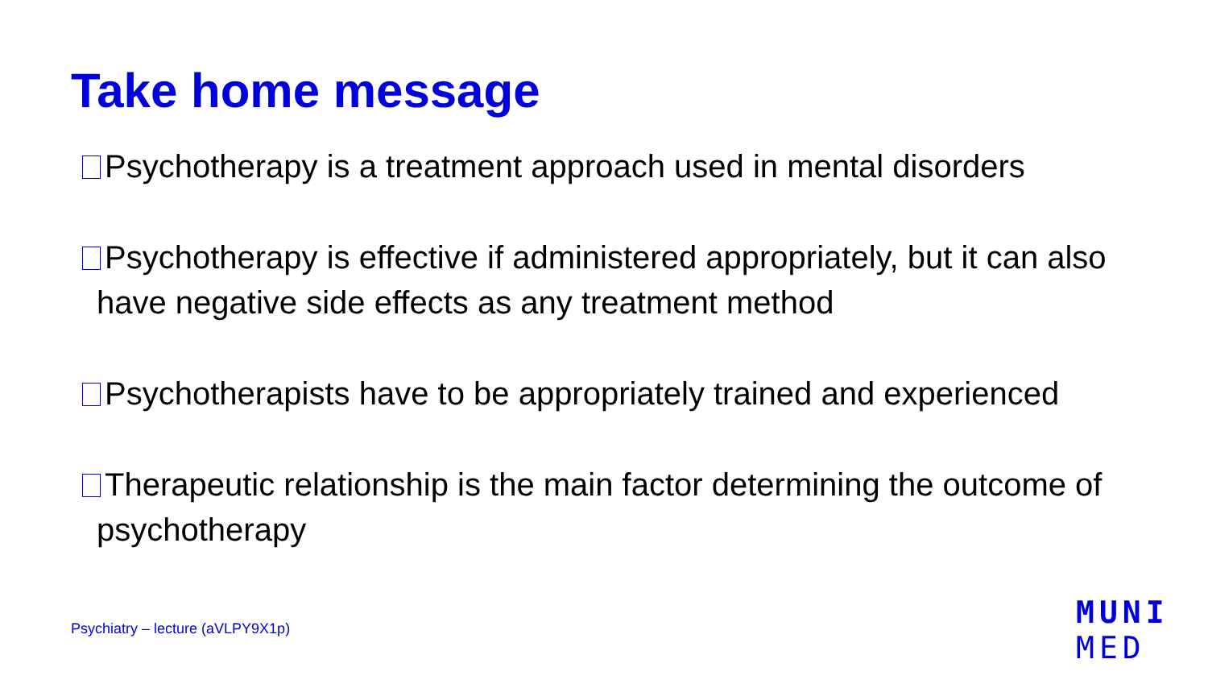Take home message
Psychotherapy is a treatment approach used in mental disorders
Psychotherapy is effective if administered appropriately, but it can also have negative side effects as any treatment method
Psychotherapists have to be appropriately trained and experienced
Therapeutic relationship is the main factor determining the outcome of psychotherapy
Psychiatry – lecture (aVLPY9X1p)
MUNI
MED